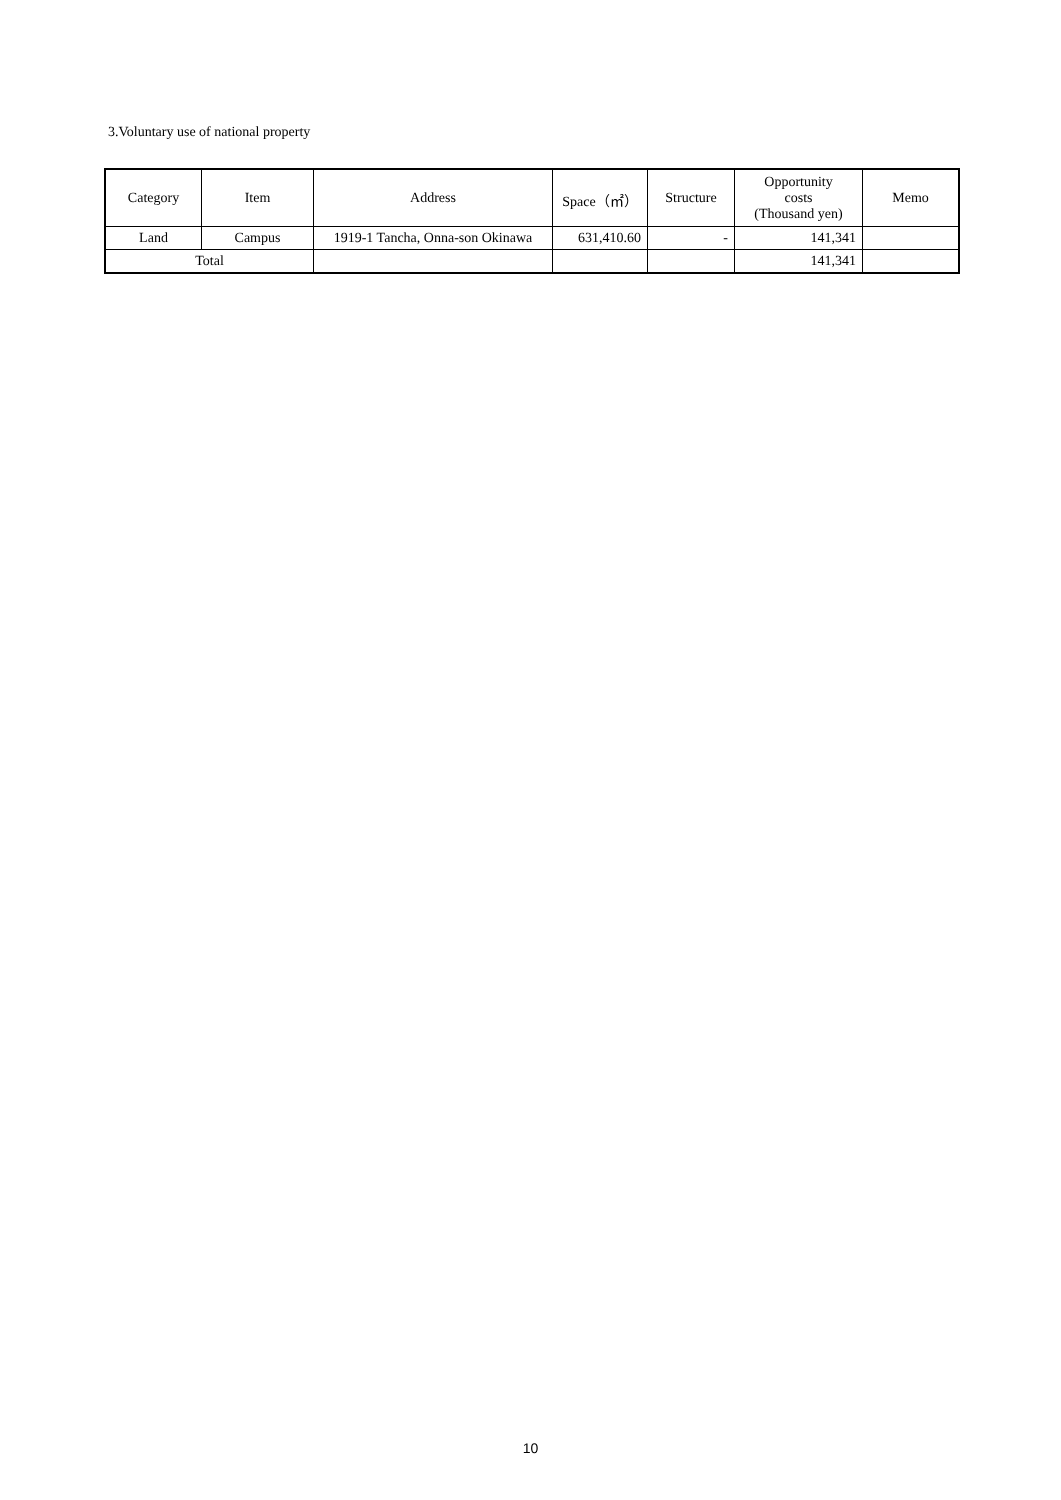3.Voluntary use of national property
| Category | Item | Address | Space（㎡） | Structure | Opportunity costs (Thousand yen) | Memo |
| --- | --- | --- | --- | --- | --- | --- |
| Land | Campus | 1919-1 Tancha, Onna-son Okinawa | 631,410.60 | - | 141,341 | |
| Total | | | | | 141,341 | |
10